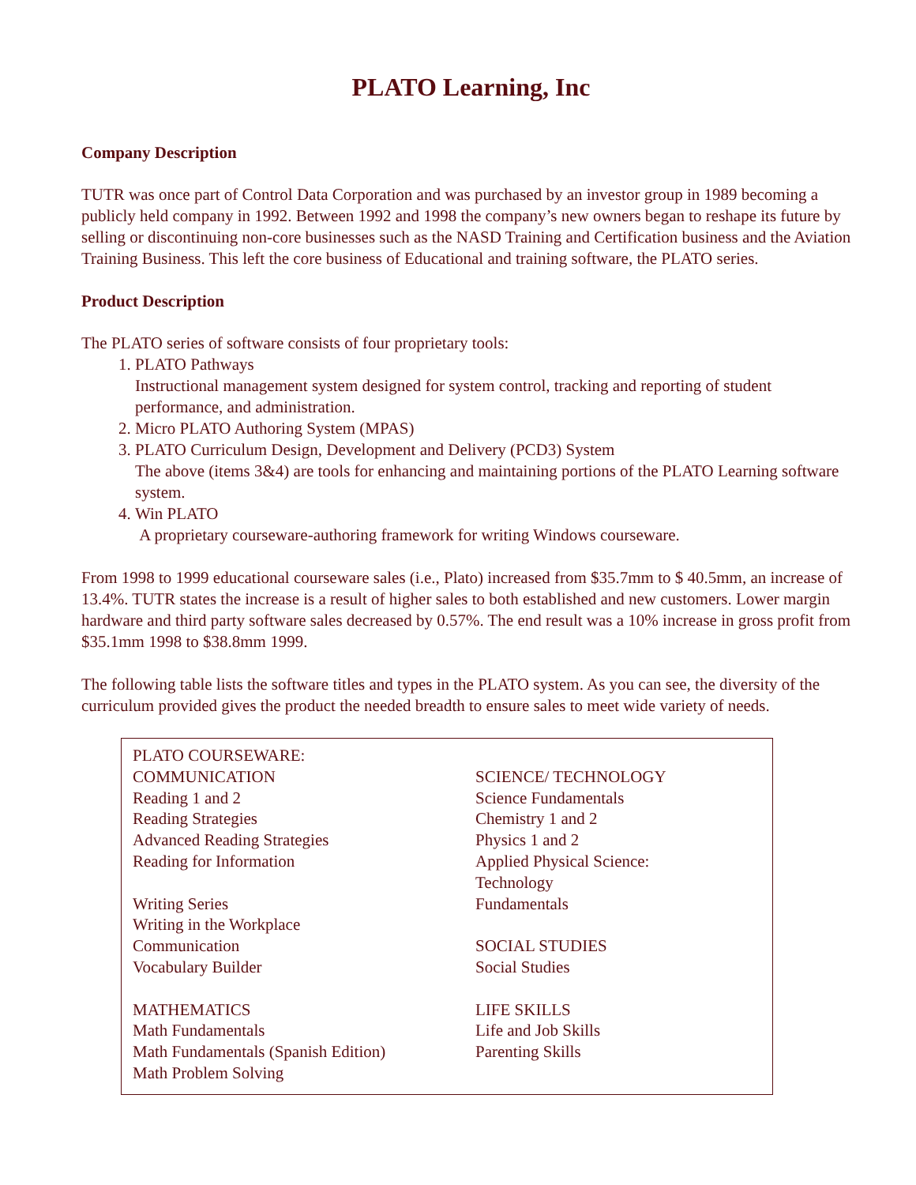PLATO Learning, Inc
Company Description
TUTR was once part of Control Data Corporation and was purchased by an investor group in 1989 becoming a publicly held company in 1992. Between 1992 and 1998 the company’s new owners began to reshape its future by selling or discontinuing non-core businesses such as the NASD Training and Certification business and the Aviation Training Business. This left the core business of Educational and training software, the PLATO series.
Product Description
The PLATO series of software consists of four proprietary tools:
1. PLATO Pathways
Instructional management system designed for system control, tracking and reporting of student performance, and administration.
2. Micro PLATO Authoring System (MPAS)
3. PLATO Curriculum Design, Development and Delivery (PCD3) System
The above (items 3&4) are tools for enhancing and maintaining portions of the PLATO Learning software system.
4. Win PLATO
A proprietary courseware-authoring framework for writing Windows courseware.
From 1998 to 1999 educational courseware sales (i.e., Plato) increased from $35.7mm to $ 40.5mm, an increase of 13.4%. TUTR states the increase is a result of higher sales to both established and new customers. Lower margin hardware and third party software sales decreased by 0.57%. The end result was a 10% increase in gross profit from $35.1mm 1998 to $38.8mm 1999.
The following table lists the software titles and types in the PLATO system. As you can see, the diversity of the curriculum provided gives the product the needed breadth to ensure sales to meet wide variety of needs.
| PLATO COURSEWARE: | |
| COMMUNICATION Reading 1 and 2 Reading Strategies Advanced Reading Strategies Reading for Information Writing Series Writing in the Workplace Communication Vocabulary Builder MATHEMATICS Math Fundamentals Math Fundamentals (Spanish Edition) Math Problem Solving | SCIENCE/ TECHNOLOGY Science Fundamentals Chemistry 1 and 2 Physics 1 and 2 Applied Physical Science: Technology Fundamentals SOCIAL STUDIES Social Studies LIFE SKILLS Life and Job Skills Parenting Skills |